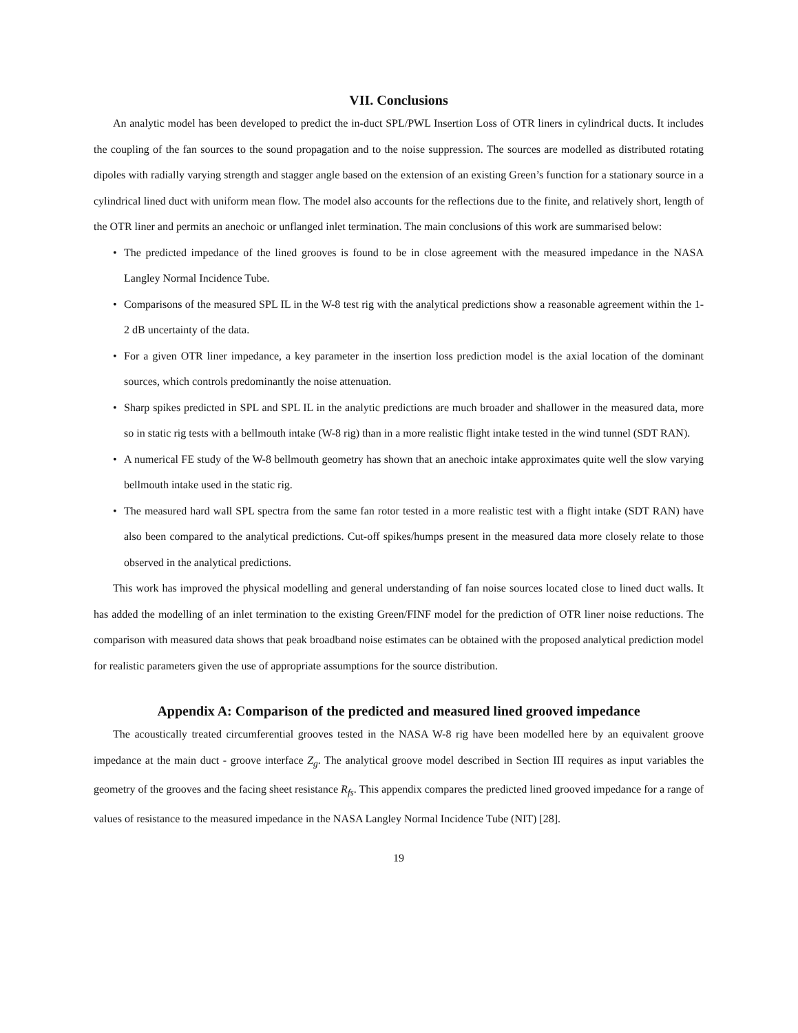VII. Conclusions
An analytic model has been developed to predict the in-duct SPL/PWL Insertion Loss of OTR liners in cylindrical ducts. It includes the coupling of the fan sources to the sound propagation and to the noise suppression. The sources are modelled as distributed rotating dipoles with radially varying strength and stagger angle based on the extension of an existing Green’s function for a stationary source in a cylindrical lined duct with uniform mean flow. The model also accounts for the reflections due to the finite, and relatively short, length of the OTR liner and permits an anechoic or unflanged inlet termination. The main conclusions of this work are summarised below:
• The predicted impedance of the lined grooves is found to be in close agreement with the measured impedance in the NASA Langley Normal Incidence Tube.
• Comparisons of the measured SPL IL in the W-8 test rig with the analytical predictions show a reasonable agreement within the 1-2 dB uncertainty of the data.
• For a given OTR liner impedance, a key parameter in the insertion loss prediction model is the axial location of the dominant sources, which controls predominantly the noise attenuation.
• Sharp spikes predicted in SPL and SPL IL in the analytic predictions are much broader and shallower in the measured data, more so in static rig tests with a bellmouth intake (W-8 rig) than in a more realistic flight intake tested in the wind tunnel (SDT RAN).
• A numerical FE study of the W-8 bellmouth geometry has shown that an anechoic intake approximates quite well the slow varying bellmouth intake used in the static rig.
• The measured hard wall SPL spectra from the same fan rotor tested in a more realistic test with a flight intake (SDT RAN) have also been compared to the analytical predictions. Cut-off spikes/humps present in the measured data more closely relate to those observed in the analytical predictions.
This work has improved the physical modelling and general understanding of fan noise sources located close to lined duct walls. It has added the modelling of an inlet termination to the existing Green/FINF model for the prediction of OTR liner noise reductions. The comparison with measured data shows that peak broadband noise estimates can be obtained with the proposed analytical prediction model for realistic parameters given the use of appropriate assumptions for the source distribution.
Appendix A: Comparison of the predicted and measured lined grooved impedance
The acoustically treated circumferential grooves tested in the NASA W-8 rig have been modelled here by an equivalent groove impedance at the main duct - groove interface Z<sub>g</sub>. The analytical groove model described in Section III requires as input variables the geometry of the grooves and the facing sheet resistance R<sub>fs</sub>. This appendix compares the predicted lined grooved impedance for a range of values of resistance to the measured impedance in the NASA Langley Normal Incidence Tube (NIT) [28].
19